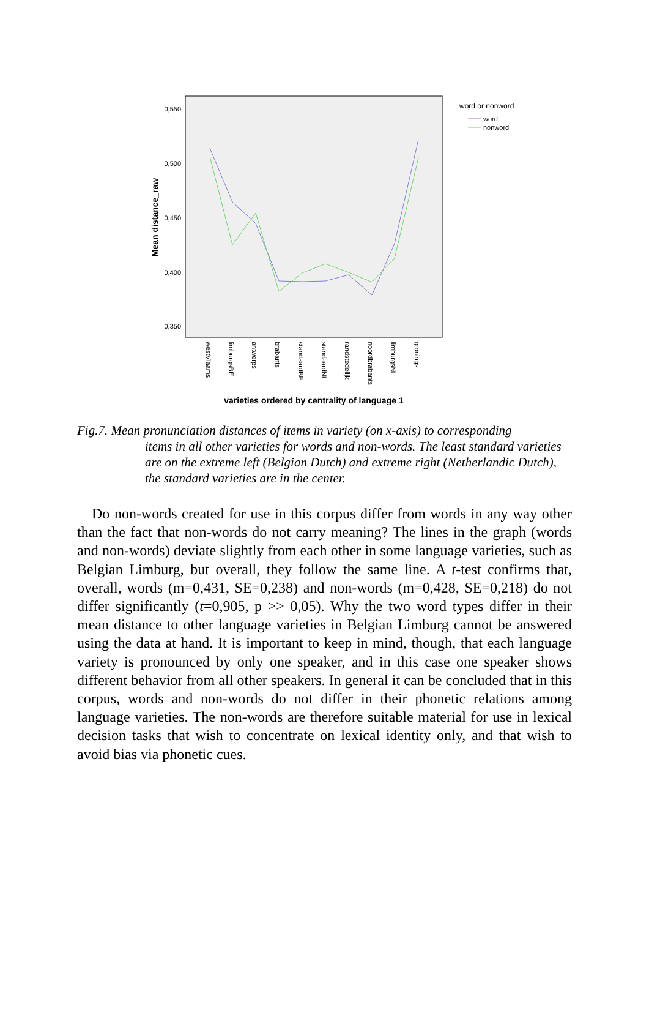0,550
0,500
0,450
0,400
0,350
Mean distance_raw
westVlaams
limburgsBE
antwerps
brabants
standaardBE
standaardNL
randstedelijk
noordbrabants
limburgsNL
gronings
varieties ordered by centrality of language 1
word or nonword
word
nonword
Fig.7. Mean pronunciation distances of items in variety (on x-axis) to corresponding
items in all other varieties for words and non-words. The least standard varieties are on the extreme left (Belgian Dutch) and extreme right (Netherlandic Dutch), the standard varieties are in the center.
 Do non-words created for use in this corpus differ from words in any way other than the fact that non-words do not carry meaning? The lines in the graph (words and non-words) deviate slightly from each other in some language varieties, such as Belgian Limburg, but overall, they follow the same line. A t-test confirms that, overall, words (m=0,431, SE=0,238) and non-words (m=0,428, SE=0,218) do not differ significantly (t=0,905, p >> 0,05). Why the two word types differ in their mean distance to other language varieties in Belgian Limburg cannot be answered using the data at hand. It is important to keep in mind, though, that each language variety is pronounced by only one speaker, and in this case one speaker shows different behavior from all other speakers. In general it can be concluded that in this corpus, words and non-words do not differ in their phonetic relations among language varieties. The non-words are therefore suitable material for use in lexical decision tasks that wish to concentrate on lexical identity only, and that wish to avoid bias via phonetic cues.